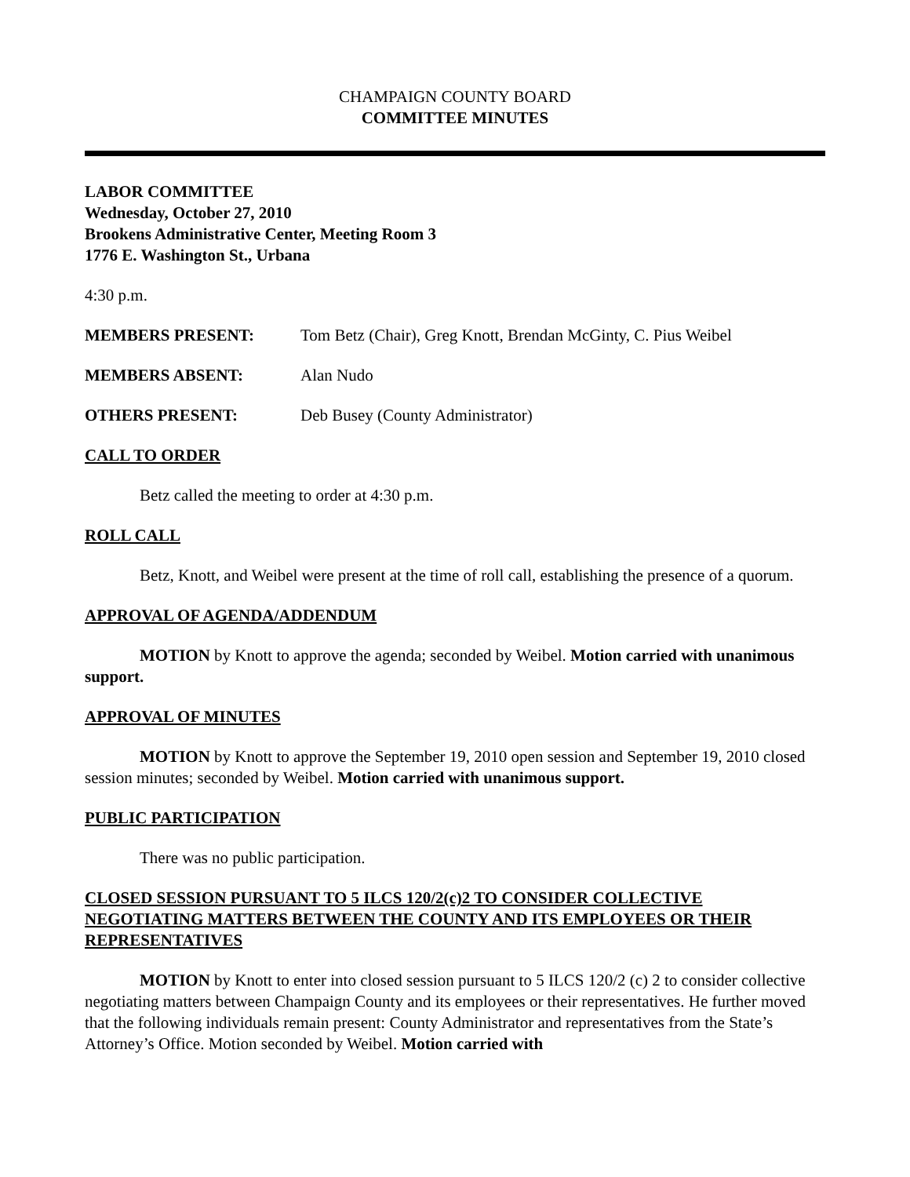CHAMPAIGN COUNTY BOARD
COMMITTEE MINUTES
LABOR COMMITTEE
Wednesday, October 27, 2010
Brookens Administrative Center, Meeting Room 3
1776 E. Washington St., Urbana
4:30 p.m.
MEMBERS PRESENT: Tom Betz (Chair), Greg Knott, Brendan McGinty, C. Pius Weibel
MEMBERS ABSENT: Alan Nudo
OTHERS PRESENT: Deb Busey (County Administrator)
CALL TO ORDER
Betz called the meeting to order at 4:30 p.m.
ROLL CALL
Betz, Knott, and Weibel were present at the time of roll call, establishing the presence of a quorum.
APPROVAL OF AGENDA/ADDENDUM
MOTION by Knott to approve the agenda; seconded by Weibel. Motion carried with unanimous support.
APPROVAL OF MINUTES
MOTION by Knott to approve the September 19, 2010 open session and September 19, 2010 closed session minutes; seconded by Weibel. Motion carried with unanimous support.
PUBLIC PARTICIPATION
There was no public participation.
CLOSED SESSION PURSUANT TO 5 ILCS 120/2(c)2 TO CONSIDER COLLECTIVE NEGOTIATING MATTERS BETWEEN THE COUNTY AND ITS EMPLOYEES OR THEIR REPRESENTATIVES
MOTION by Knott to enter into closed session pursuant to 5 ILCS 120/2 (c) 2 to consider collective negotiating matters between Champaign County and its employees or their representatives. He further moved that the following individuals remain present: County Administrator and representatives from the State’s Attorney’s Office. Motion seconded by Weibel. Motion carried with